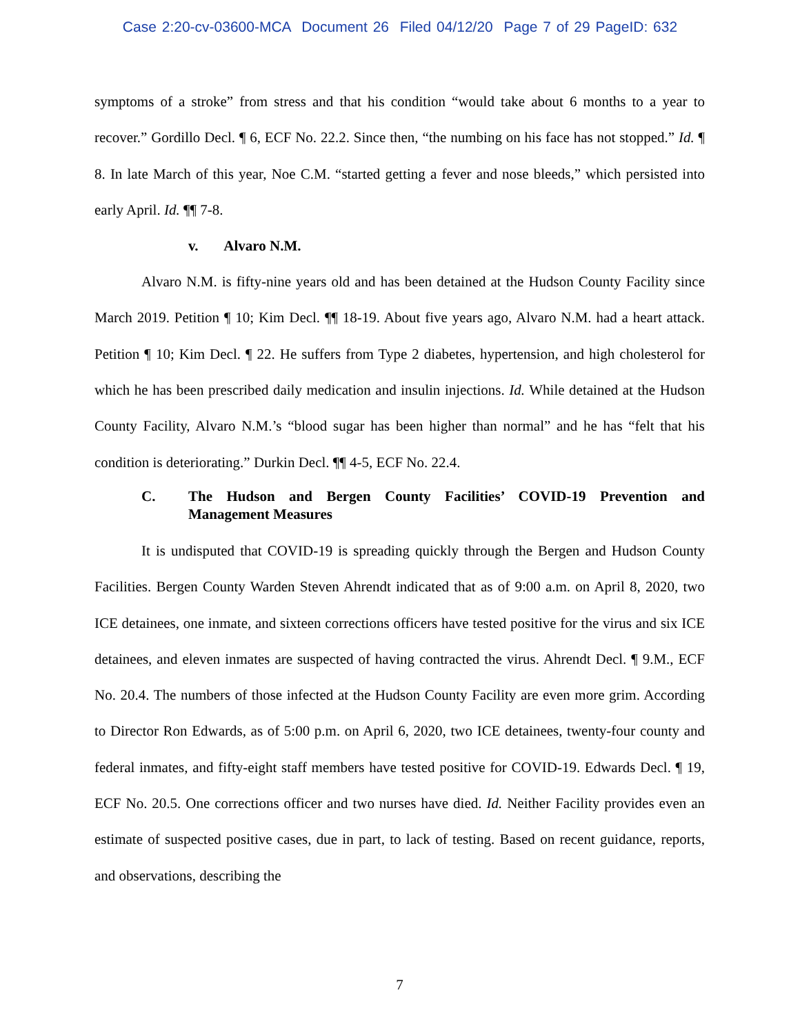Case 2:20-cv-03600-MCA Document 26 Filed 04/12/20 Page 7 of 29 PageID: 632
symptoms of a stroke” from stress and that his condition “would take about 6 months to a year to recover.” Gordillo Decl. ¶ 6, ECF No. 22.2. Since then, “the numbing on his face has not stopped.” Id. ¶ 8. In late March of this year, Noe C.M. “started getting a fever and nose bleeds,” which persisted into early April. Id. ¶¶ 7-8.
v. Alvaro N.M.
Alvaro N.M. is fifty-nine years old and has been detained at the Hudson County Facility since March 2019. Petition ¶ 10; Kim Decl. ¶¶ 18-19. About five years ago, Alvaro N.M. had a heart attack. Petition ¶ 10; Kim Decl. ¶ 22. He suffers from Type 2 diabetes, hypertension, and high cholesterol for which he has been prescribed daily medication and insulin injections. Id. While detained at the Hudson County Facility, Alvaro N.M.’s “blood sugar has been higher than normal” and he has “felt that his condition is deteriorating.” Durkin Decl. ¶¶ 4-5, ECF No. 22.4.
C. The Hudson and Bergen County Facilities’ COVID-19 Prevention and Management Measures
It is undisputed that COVID-19 is spreading quickly through the Bergen and Hudson County Facilities. Bergen County Warden Steven Ahrendt indicated that as of 9:00 a.m. on April 8, 2020, two ICE detainees, one inmate, and sixteen corrections officers have tested positive for the virus and six ICE detainees, and eleven inmates are suspected of having contracted the virus. Ahrendt Decl. ¶ 9.M., ECF No. 20.4. The numbers of those infected at the Hudson County Facility are even more grim. According to Director Ron Edwards, as of 5:00 p.m. on April 6, 2020, two ICE detainees, twenty-four county and federal inmates, and fifty-eight staff members have tested positive for COVID-19. Edwards Decl. ¶ 19, ECF No. 20.5. One corrections officer and two nurses have died. Id. Neither Facility provides even an estimate of suspected positive cases, due in part, to lack of testing. Based on recent guidance, reports, and observations, describing the
7